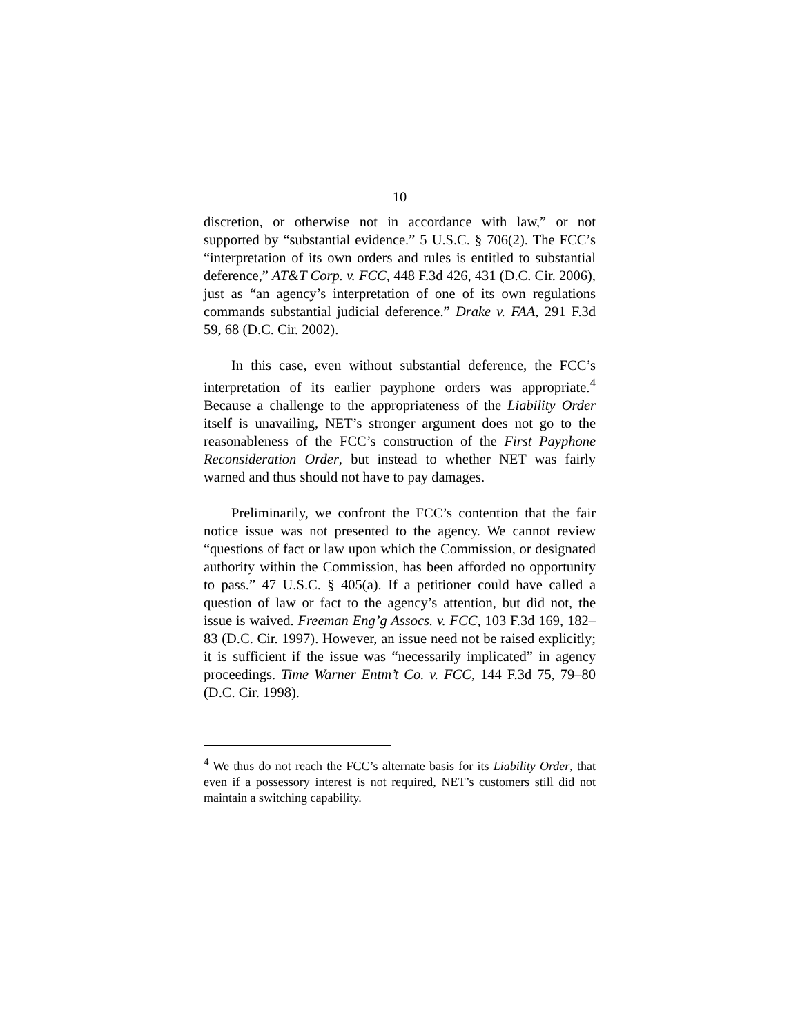10
discretion, or otherwise not in accordance with law,” or not supported by “substantial evidence.” 5 U.S.C. § 706(2). The FCC’s “interpretation of its own orders and rules is entitled to substantial deference,” AT&T Corp. v. FCC, 448 F.3d 426, 431 (D.C. Cir. 2006), just as “an agency’s interpretation of one of its own regulations commands substantial judicial deference.” Drake v. FAA, 291 F.3d 59, 68 (D.C. Cir. 2002).
In this case, even without substantial deference, the FCC’s interpretation of its earlier payphone orders was appropriate.<sup>4</sup> Because a challenge to the appropriateness of the Liability Order itself is unavailing, NET’s stronger argument does not go to the reasonableness of the FCC’s construction of the First Payphone Reconsideration Order, but instead to whether NET was fairly warned and thus should not have to pay damages.
Preliminarily, we confront the FCC’s contention that the fair notice issue was not presented to the agency. We cannot review “questions of fact or law upon which the Commission, or designated authority within the Commission, has been afforded no opportunity to pass.” 47 U.S.C. § 405(a). If a petitioner could have called a question of law or fact to the agency’s attention, but did not, the issue is waived. Freeman Eng’g Assocs. v. FCC, 103 F.3d 169, 182–83 (D.C. Cir. 1997). However, an issue need not be raised explicitly; it is sufficient if the issue was “necessarily implicated” in agency proceedings. Time Warner Entm’t Co. v. FCC, 144 F.3d 75, 79–80 (D.C. Cir. 1998).
<sup>4</sup> We thus do not reach the FCC’s alternate basis for its Liability Order, that even if a possessory interest is not required, NET’s customers still did not maintain a switching capability.